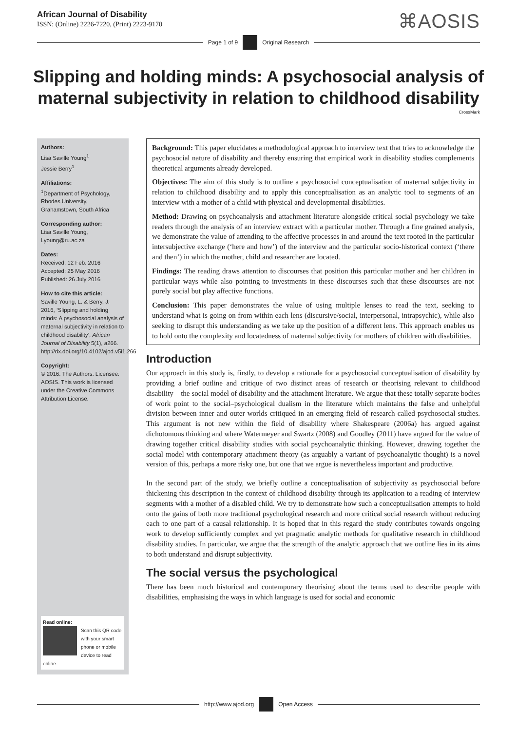African Journal of Disability
ISSN: (Online) 2226-7220, (Print) 2223-9170
⌘AOSIS
Page 1 of 9 Original Research
Slipping and holding minds: A psychosocial analysis of maternal subjectivity in relation to childhood disability
CrossMark
Authors:
Lisa Saville Young<sup>1</sup>
Jessie Berry<sup>1</sup>
Affiliations:
<sup>1</sup> Department of Psychology, Rhodes University, Grahamstown, South Africa
Corresponding author:
Lisa Saville Young,
l.young@ru.ac.za
Dates:
Received: 12 Feb. 2016
Accepted: 25 May 2016
Published: 26 July 2016
How to cite this article:
Saville Young, L. & Berry, J. 2016, ‘Slipping and holding minds: A psychosocial analysis of maternal subjectivity in relation to childhood disability’, African Journal of Disability 5(1), a266. http://dx.doi.org/10.4102/ajod.v5i1.266
Copyright:
© 2016. The Authors. Licensee: AOSIS. This work is licensed under the Creative Commons Attribution License.
Read online:
Scan this QR code with your smart phone or mobile device to read online.
Background: This paper elucidates a methodological approach to interview text that tries to acknowledge the psychosocial nature of disability and thereby ensuring that empirical work in disability studies complements theoretical arguments already developed.
Objectives: The aim of this study is to outline a psychosocial conceptualisation of maternal subjectivity in relation to childhood disability and to apply this conceptualisation as an analytic tool to segments of an interview with a mother of a child with physical and developmental disabilities.
Method: Drawing on psychoanalysis and attachment literature alongside critical social psychology we take readers through the analysis of an interview extract with a particular mother. Through a fine grained analysis, we demonstrate the value of attending to the affective processes in and around the text rooted in the particular intersubjective exchange (‘here and how’) of the interview and the particular socio-historical context (‘there and then’) in which the mother, child and researcher are located.
Findings: The reading draws attention to discourses that position this particular mother and her children in particular ways while also pointing to investments in these discourses such that these discourses are not purely social but play affective functions.
Conclusion: This paper demonstrates the value of using multiple lenses to read the text, seeking to understand what is going on from within each lens (discursive/social, interpersonal, intrapsychic), while also seeking to disrupt this understanding as we take up the position of a different lens. This approach enables us to hold onto the complexity and locatedness of maternal subjectivity for mothers of children with disabilities.
Introduction
Our approach in this study is, firstly, to develop a rationale for a psychosocial conceptualisation of disability by providing a brief outline and critique of two distinct areas of research or theorising relevant to childhood disability – the social model of disability and the attachment literature. We argue that these totally separate bodies of work point to the social–psychological dualism in the literature which maintains the false and unhelpful division between inner and outer worlds critiqued in an emerging field of research called psychosocial studies. This argument is not new within the field of disability where Shakespeare (2006a) has argued against dichotomous thinking and where Watermeyer and Swartz (2008) and Goodley (2011) have argued for the value of drawing together critical disability studies with social psychoanalytic thinking. However, drawing together the social model with contemporary attachment theory (as arguably a variant of psychoanalytic thought) is a novel version of this, perhaps a more risky one, but one that we argue is nevertheless important and productive.
In the second part of the study, we briefly outline a conceptualisation of subjectivity as psychosocial before thickening this description in the context of childhood disability through its application to a reading of interview segments with a mother of a disabled child. We try to demonstrate how such a conceptualisation attempts to hold onto the gains of both more traditional psychological research and more critical social research without reducing each to one part of a causal relationship. It is hoped that in this regard the study contributes towards ongoing work to develop sufficiently complex and yet pragmatic analytic methods for qualitative research in childhood disability studies. In particular, we argue that the strength of the analytic approach that we outline lies in its aims to both understand and disrupt subjectivity.
The social versus the psychological
There has been much historical and contemporary theorising about the terms used to describe people with disabilities, emphasising the ways in which language is used for social and economic
http://www.ajod.org Open Access